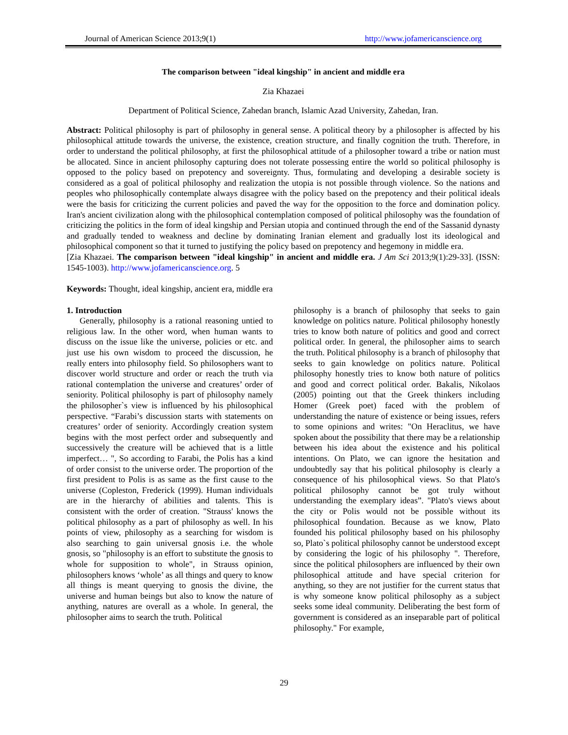Journal of American Science 2013;9(1) http://www.jofamericanscience.org
The comparison between "ideal kingship" in ancient and middle era
Zia Khazaei
Department of Political Science, Zahedan branch, Islamic Azad University, Zahedan, Iran.
Abstract: Political philosophy is part of philosophy in general sense. A political theory by a philosopher is affected by his philosophical attitude towards the universe, the existence, creation structure, and finally cognition the truth. Therefore, in order to understand the political philosophy, at first the philosophical attitude of a philosopher toward a tribe or nation must be allocated. Since in ancient philosophy capturing does not tolerate possessing entire the world so political philosophy is opposed to the policy based on prepotency and sovereignty. Thus, formulating and developing a desirable society is considered as a goal of political philosophy and realization the utopia is not possible through violence. So the nations and peoples who philosophically contemplate always disagree with the policy based on the prepotency and their political ideals were the basis for criticizing the current policies and paved the way for the opposition to the force and domination policy. Iran's ancient civilization along with the philosophical contemplation composed of political philosophy was the foundation of criticizing the politics in the form of ideal kingship and Persian utopia and continued through the end of the Sassanid dynasty and gradually tended to weakness and decline by dominating Iranian element and gradually lost its ideological and philosophical component so that it turned to justifying the policy based on prepotency and hegemony in middle era.
[Zia Khazaei. The comparison between "ideal kingship" in ancient and middle era. J Am Sci 2013;9(1):29-33]. (ISSN: 1545-1003). http://www.jofamericanscience.org. 5
Keywords: Thought, ideal kingship, ancient era, middle era
1. Introduction
Generally, philosophy is a rational reasoning untied to religious law. In the other word, when human wants to discuss on the issue like the universe, policies or etc. and just use his own wisdom to proceed the discussion, he really enters into philosophy field. So philosophers want to discover world structure and order or reach the truth via rational contemplation the universe and creatures’ order of seniority. Political philosophy is part of philosophy namely the philosopher`s view is influenced by his philosophical perspective. “Farabi’s discussion starts with statements on creatures’ order of seniority. Accordingly creation system begins with the most perfect order and subsequently and successively the creature will be achieved that is a little imperfect… ", So according to Farabi, the Polis has a kind of order consist to the universe order. The proportion of the first president to Polis is as same as the first cause to the universe (Copleston, Frederick (1999). Human individuals are in the hierarchy of abilities and talents. This is consistent with the order of creation. "Strauss' knows the political philosophy as a part of philosophy as well. In his points of view, philosophy as a searching for wisdom is also searching to gain universal gnosis i.e. the whole gnosis, so "philosophy is an effort to substitute the gnosis to whole for supposition to whole", in Strauss opinion, philosophers knows ‘whole’ as all things and query to know all things is meant querying to gnosis the divine, the universe and human beings but also to know the nature of anything, natures are overall as a whole. In general, the philosopher aims to search the truth. Political
philosophy is a branch of philosophy that seeks to gain knowledge on politics nature. Political philosophy honestly tries to know both nature of politics and good and correct political order. In general, the philosopher aims to search the truth. Political philosophy is a branch of philosophy that seeks to gain knowledge on politics nature. Political philosophy honestly tries to know both nature of politics and good and correct political order. Bakalis, Nikolaos (2005) pointing out that the Greek thinkers including Homer (Greek poet) faced with the problem of understanding the nature of existence or being issues, refers to some opinions and writes: "On Heraclitus, we have spoken about the possibility that there may be a relationship between his idea about the existence and his political intentions. On Plato, we can ignore the hesitation and undoubtedly say that his political philosophy is clearly a consequence of his philosophical views. So that Plato's political philosophy cannot be got truly without understanding the exemplary ideas”. "Plato's views about the city or Polis would not be possible without its philosophical foundation. Because as we know, Plato founded his political philosophy based on his philosophy so, Plato`s political philosophy cannot be understood except by considering the logic of his philosophy ". Therefore, since the political philosophers are influenced by their own philosophical attitude and have special criterion for anything, so they are not justifier for the current status that is why someone know political philosophy as a subject seeks some ideal community. Deliberating the best form of government is considered as an inseparable part of political philosophy." For example,
29